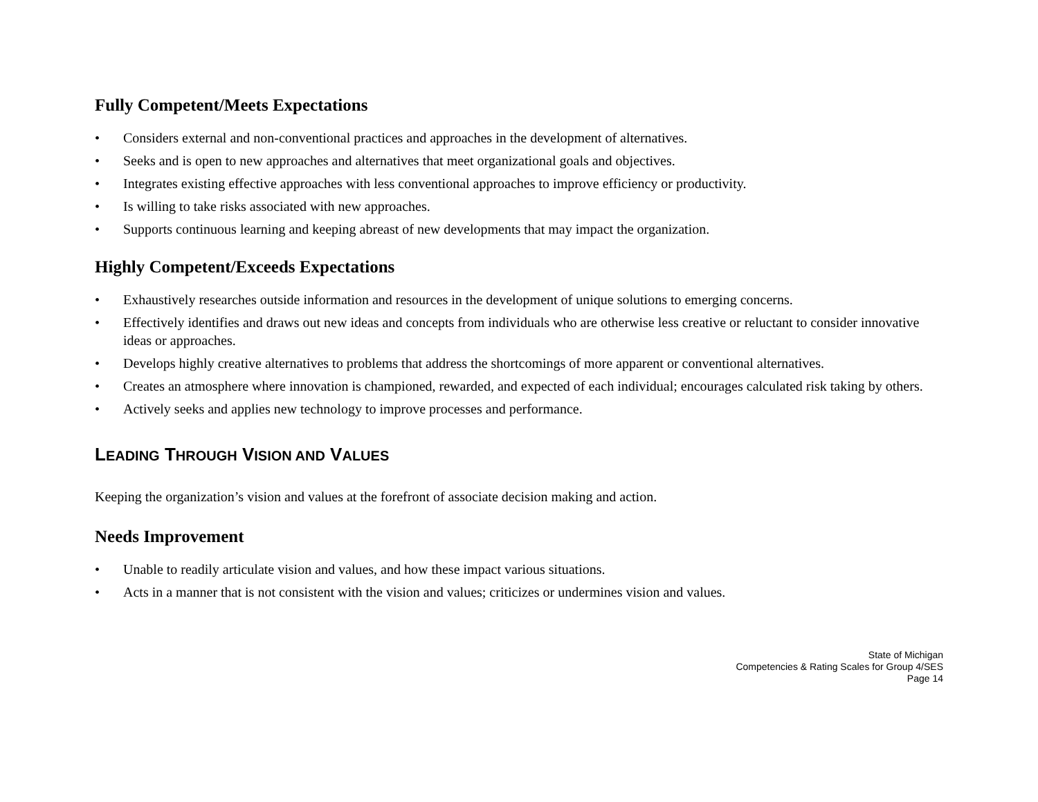Fully Competent/Meets Expectations
• Considers external and non-conventional practices and approaches in the development of alternatives.
• Seeks and is open to new approaches and alternatives that meet organizational goals and objectives.
• Integrates existing effective approaches with less conventional approaches to improve efficiency or productivity.
• Is willing to take risks associated with new approaches.
• Supports continuous learning and keeping abreast of new developments that may impact the organization.
Highly Competent/Exceeds Expectations
• Exhaustively researches outside information and resources in the development of unique solutions to emerging concerns.
• Effectively identifies and draws out new ideas and concepts from individuals who are otherwise less creative or reluctant to consider innovative ideas or approaches.
• Develops highly creative alternatives to problems that address the shortcomings of more apparent or conventional alternatives.
• Creates an atmosphere where innovation is championed, rewarded, and expected of each individual; encourages calculated risk taking by others.
• Actively seeks and applies new technology to improve processes and performance.
LEADING THROUGH VISION AND VALUES
Keeping the organization’s vision and values at the forefront of associate decision making and action.
Needs Improvement
• Unable to readily articulate vision and values, and how these impact various situations.
• Acts in a manner that is not consistent with the vision and values; criticizes or undermines vision and values.
State of Michigan
Competencies & Rating Scales for Group 4/SES
Page 14